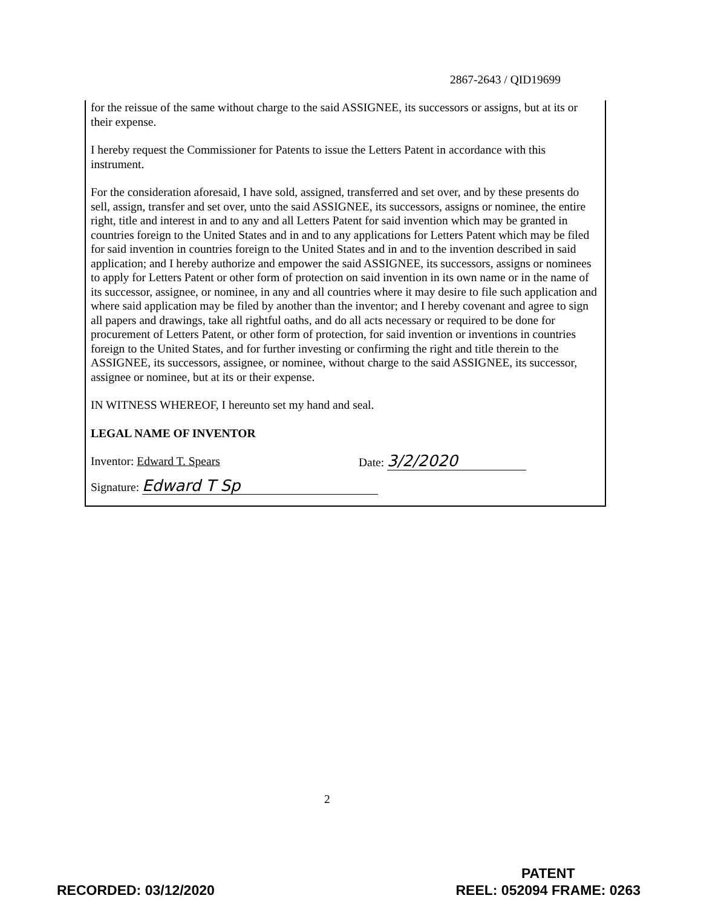2867-2643 / QID19699
for the reissue of the same without charge to the said ASSIGNEE, its successors or assigns, but at its or their expense.
I hereby request the Commissioner for Patents to issue the Letters Patent in accordance with this instrument.
For the consideration aforesaid, I have sold, assigned, transferred and set over, and by these presents do sell, assign, transfer and set over, unto the said ASSIGNEE, its successors, assigns or nominee, the entire right, title and interest in and to any and all Letters Patent for said invention which may be granted in countries foreign to the United States and in and to any applications for Letters Patent which may be filed for said invention in countries foreign to the United States and in and to the invention described in said application; and I hereby authorize and empower the said ASSIGNEE, its successors, assigns or nominees to apply for Letters Patent or other form of protection on said invention in its own name or in the name of its successor, assignee, or nominee, in any and all countries where it may desire to file such application and where said application may be filed by another than the inventor; and I hereby covenant and agree to sign all papers and drawings, take all rightful oaths, and do all acts necessary or required to be done for procurement of Letters Patent, or other form of protection, for said invention or inventions in countries foreign to the United States, and for further investing or confirming the right and title therein to the ASSIGNEE, its successors, assignee, or nominee, without charge to the said ASSIGNEE, its successor, assignee or nominee, but at its or their expense.
IN WITNESS WHEREOF, I hereunto set my hand and seal.
LEGAL NAME OF INVENTOR
Inventor: Edward T. Spears Date: 3/2/2020
Signature: Edward T Sp
2
RECORDED: 03/12/2020 PATENT
REEL: 052094 FRAME: 0263